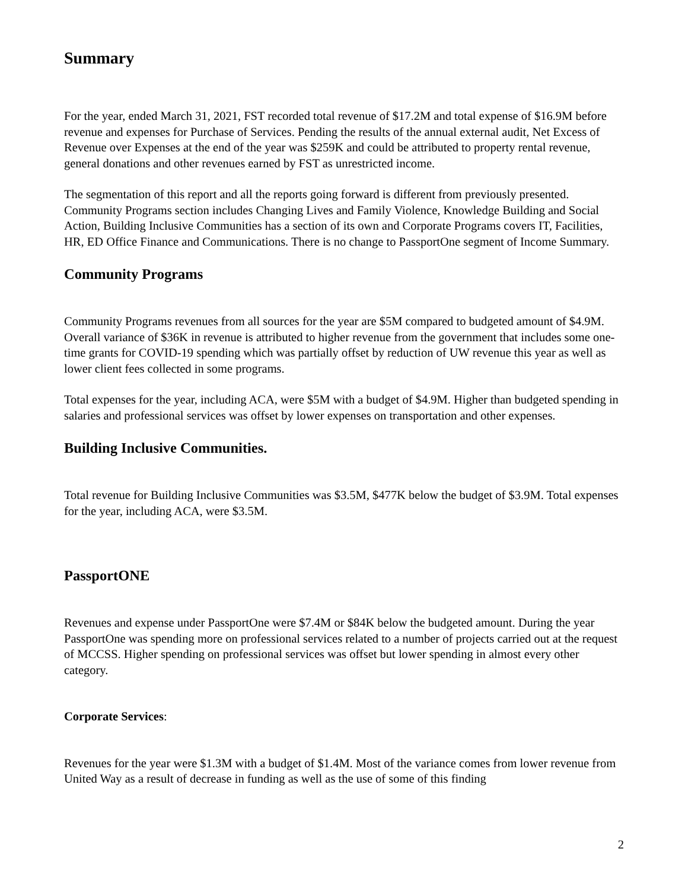Summary
For the year, ended March 31, 2021, FST recorded total revenue of $17.2M and total expense of $16.9M before revenue and expenses for Purchase of Services. Pending the results of the annual external audit, Net Excess of Revenue over Expenses at the end of the year was $259K and could be attributed to property rental revenue, general donations and other revenues earned by FST as unrestricted income.
The segmentation of this report and all the reports going forward is different from previously presented. Community Programs section includes Changing Lives and Family Violence, Knowledge Building and Social Action, Building Inclusive Communities has a section of its own and Corporate Programs covers IT, Facilities, HR, ED Office Finance and Communications. There is no change to PassportOne segment of Income Summary.
Community Programs
Community Programs revenues from all sources for the year are $5M compared to budgeted amount of $4.9M. Overall variance of $36K in revenue is attributed to higher revenue from the government that includes some one-time grants for COVID-19 spending which was partially offset by reduction of UW revenue this year as well as lower client fees collected in some programs.
Total expenses for the year, including ACA, were $5M with a budget of $4.9M. Higher than budgeted spending in salaries and professional services was offset by lower expenses on transportation and other expenses.
Building Inclusive Communities.
Total revenue for Building Inclusive Communities was $3.5M, $477K below the budget of $3.9M. Total expenses for the year, including ACA, were $3.5M.
PassportONE
Revenues and expense under PassportOne were $7.4M or $84K below the budgeted amount. During the year PassportOne was spending more on professional services related to a number of projects carried out at the request of MCCSS. Higher spending on professional services was offset but lower spending in almost every other category.
Corporate Services:
Revenues for the year were $1.3M with a budget of $1.4M. Most of the variance comes from lower revenue from United Way as a result of decrease in funding as well as the use of some of this finding
2